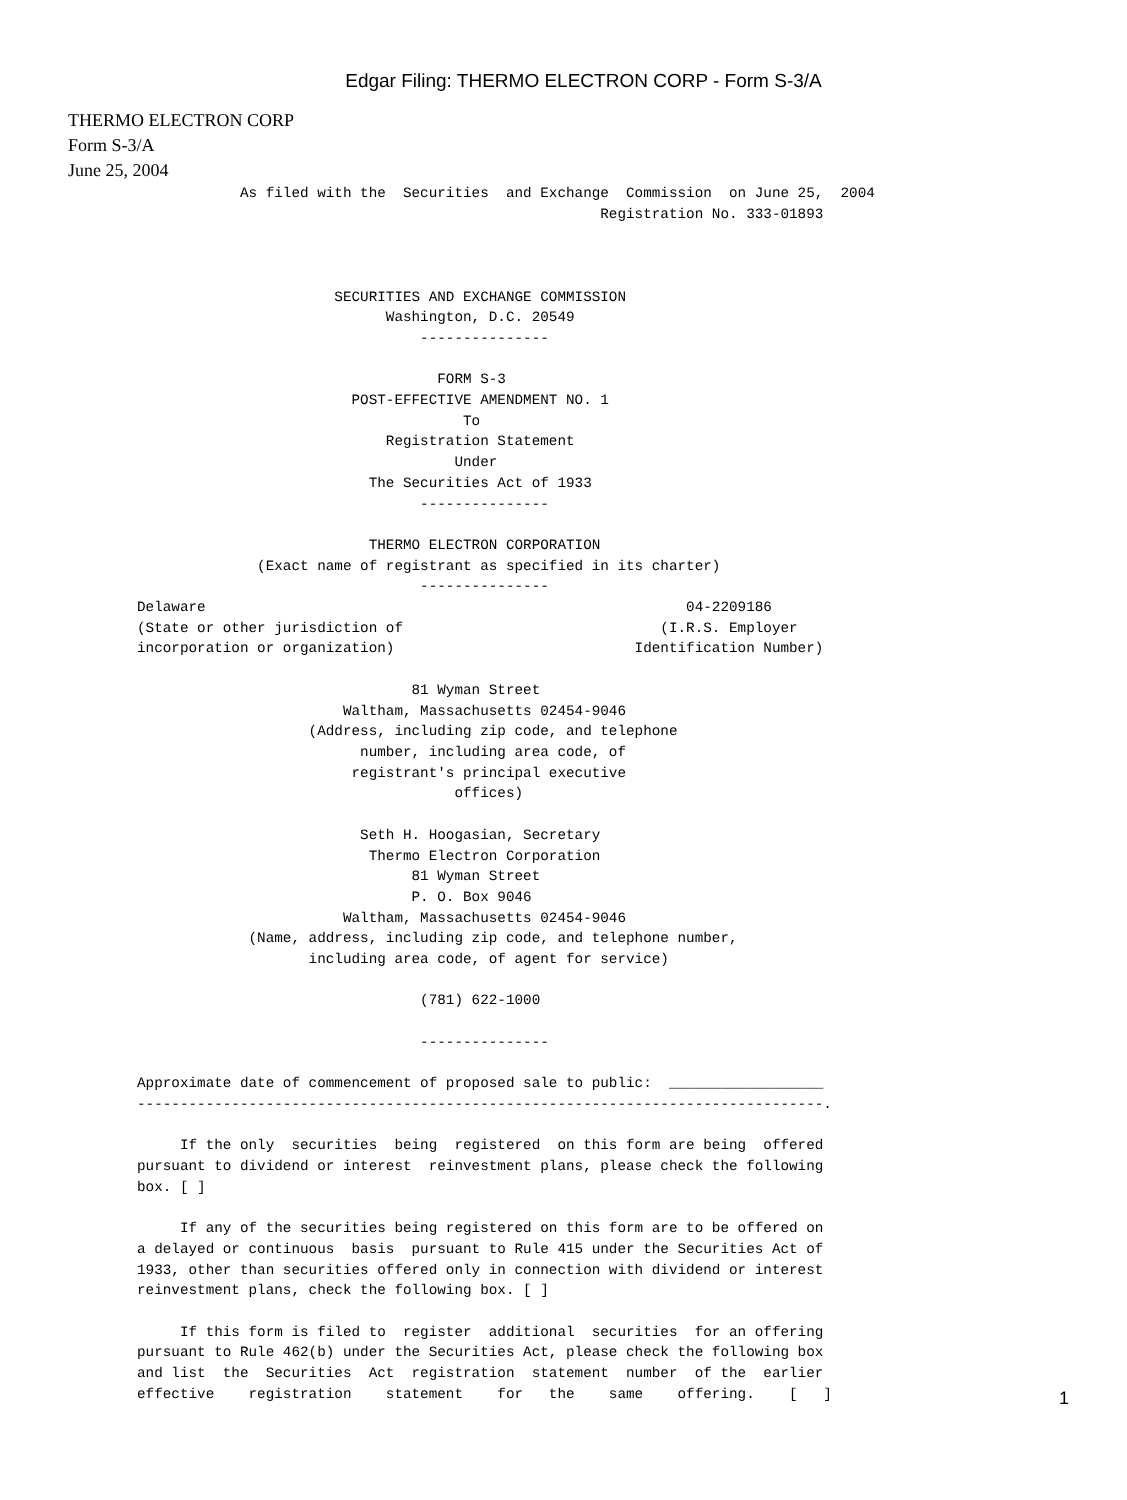Edgar Filing: THERMO ELECTRON CORP - Form S-3/A
THERMO ELECTRON CORP
Form S-3/A
June 25, 2004
            As filed with the  Securities  and Exchange  Commission  on June 25,  2004
                                                      Registration No. 333-01893



                       SECURITIES AND EXCHANGE COMMISSION
                             Washington, D.C. 20549
                                 ---------------

                                   FORM S-3
                         POST-EFFECTIVE AMENDMENT NO. 1
                                      To
                             Registration Statement
                                     Under
                           The Securities Act of 1933
                                 ---------------

                           THERMO ELECTRON CORPORATION
              (Exact name of registrant as specified in its charter)
                                 ---------------
Delaware                                                        04-2209186
(State or other jurisdiction of                              (I.R.S. Employer
incorporation or organization)                            Identification Number)

                                81 Wyman Street
                        Waltham, Massachusetts 02454-9046
                    (Address, including zip code, and telephone
                          number, including area code, of
                         registrant's principal executive
                                     offices)

                          Seth H. Hoogasian, Secretary
                           Thermo Electron Corporation
                                81 Wyman Street
                                P. O. Box 9046
                        Waltham, Massachusetts 02454-9046
             (Name, address, including zip code, and telephone number,
                    including area code, of agent for service)

                                 (781) 622-1000

                                 ---------------

Approximate date of commencement of proposed sale to public:  __________________
--------------------------------------------------------------------------------.

     If the only  securities  being  registered  on this form are being  offered
pursuant to dividend or interest  reinvestment plans, please check the following
box. [ ]

     If any of the securities being registered on this form are to be offered on
a delayed or continuous  basis  pursuant to Rule 415 under the Securities Act of
1933, other than securities offered only in connection with dividend or interest
reinvestment plans, check the following box. [ ]

     If this form is filed to  register  additional  securities  for an offering
pursuant to Rule 462(b) under the Securities Act, please check the following box
and list  the  Securities  Act  registration  statement  number  of the  earlier
effective    registration    statement    for   the    same    offering.    [   ]
1